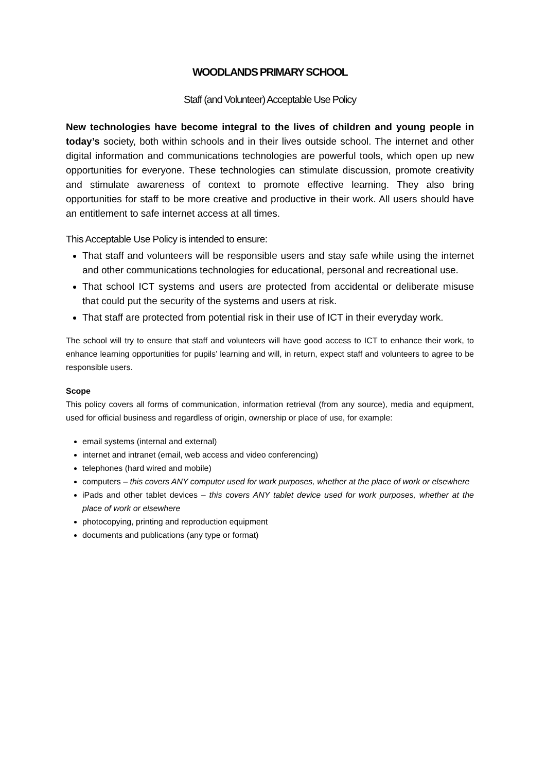WOODLANDS PRIMARY SCHOOL
Staff (and Volunteer) Acceptable Use Policy
New technologies have become integral to the lives of children and young people in today’s society, both within schools and in their lives outside school. The internet and other digital information and communications technologies are powerful tools, which open up new opportunities for everyone. These technologies can stimulate discussion, promote creativity and stimulate awareness of context to promote effective learning. They also bring opportunities for staff to be more creative and productive in their work. All users should have an entitlement to safe internet access at all times.
This Acceptable Use Policy is intended to ensure:
That staff and volunteers will be responsible users and stay safe while using the internet and other communications technologies for educational, personal and recreational use.
That school ICT systems and users are protected from accidental or deliberate misuse that could put the security of the systems and users at risk.
That staff are protected from potential risk in their use of ICT in their everyday work.
The school will try to ensure that staff and volunteers will have good access to ICT to enhance their work, to enhance learning opportunities for pupils’ learning and will, in return, expect staff and volunteers to agree to be responsible users.
Scope
This policy covers all forms of communication, information retrieval (from any source), media and equipment, used for official business and regardless of origin, ownership or place of use, for example:
email systems (internal and external)
internet and intranet (email, web access and video conferencing)
telephones (hard wired and mobile)
computers – this covers ANY computer used for work purposes, whether at the place of work or elsewhere
iPads and other tablet devices – this covers ANY tablet device used for work purposes, whether at the place of work or elsewhere
photocopying, printing and reproduction equipment
documents and publications (any type or format)